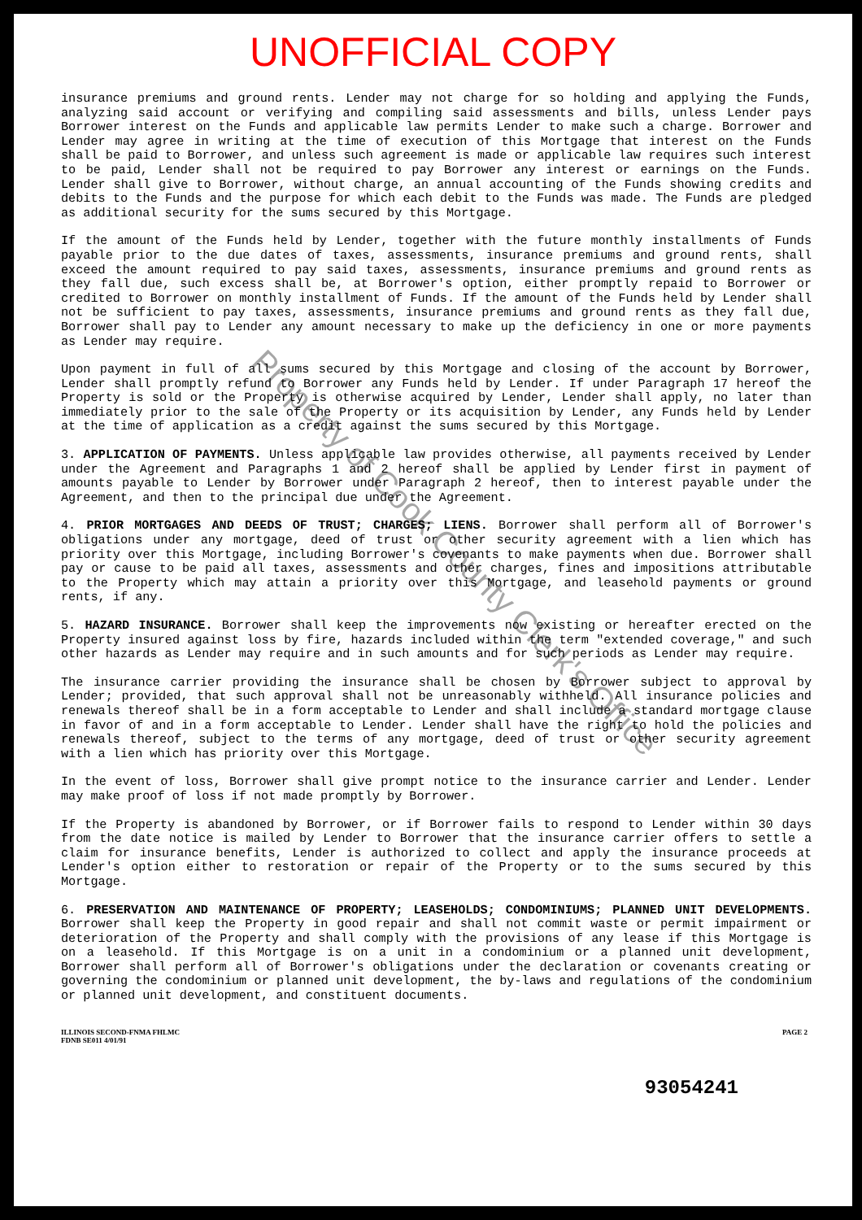UNOFFICIAL COPY
insurance premiums and ground rents. Lender may not charge for so holding and applying the Funds, analyzing said account or verifying and compiling said assessments and bills, unless Lender pays Borrower interest on the Funds and applicable law permits Lender to make such a charge. Borrower and Lender may agree in writing at the time of execution of this Mortgage that interest on the Funds shall be paid to Borrower, and unless such agreement is made or applicable law requires such interest to be paid, Lender shall not be required to pay Borrower any interest or earnings on the Funds. Lender shall give to Borrower, without charge, an annual accounting of the Funds showing credits and debits to the Funds and the purpose for which each debit to the Funds was made. The Funds are pledged as additional security for the sums secured by this Mortgage.
If the amount of the Funds held by Lender, together with the future monthly installments of Funds payable prior to the due dates of taxes, assessments, insurance premiums and ground rents, shall exceed the amount required to pay said taxes, assessments, insurance premiums and ground rents as they fall due, such excess shall be, at Borrower's option, either promptly repaid to Borrower or credited to Borrower on monthly installment of Funds. If the amount of the Funds held by Lender shall not be sufficient to pay taxes, assessments, insurance premiums and ground rents as they fall due, Borrower shall pay to Lender any amount necessary to make up the deficiency in one or more payments as Lender may require.
Upon payment in full of all sums secured by this Mortgage and closing of the account by Borrower, Lender shall promptly refund to Borrower any Funds held by Lender. If under Paragraph 17 hereof the Property is sold or the Property is otherwise acquired by Lender, Lender shall apply, no later than immediately prior to the sale of the Property or its acquisition by Lender, any Funds held by Lender at the time of application as a credit against the sums secured by this Mortgage.
3. APPLICATION OF PAYMENTS. Unless applicable law provides otherwise, all payments received by Lender under the Agreement and Paragraphs 1 and 2 hereof shall be applied by Lender first in payment of amounts payable to Lender by Borrower under Paragraph 2 hereof, then to interest payable under the Agreement, and then to the principal due under the Agreement.
4. PRIOR MORTGAGES AND DEEDS OF TRUST; CHARGES; LIENS. Borrower shall perform all of Borrower's obligations under any mortgage, deed of trust or other security agreement with a lien which has priority over this Mortgage, including Borrower's covenants to make payments when due. Borrower shall pay or cause to be paid all taxes, assessments and other charges, fines and impositions attributable to the Property which may attain a priority over this Mortgage, and leasehold payments or ground rents, if any.
5. HAZARD INSURANCE. Borrower shall keep the improvements now existing or hereafter erected on the Property insured against loss by fire, hazards included within the term "extended coverage," and such other hazards as Lender may require and in such amounts and for such periods as Lender may require.
The insurance carrier providing the insurance shall be chosen by Borrower subject to approval by Lender; provided, that such approval shall not be unreasonably withheld. All insurance policies and renewals thereof shall be in a form acceptable to Lender and shall include a standard mortgage clause in favor of and in a form acceptable to Lender. Lender shall have the right to hold the policies and renewals thereof, subject to the terms of any mortgage, deed of trust or other security agreement with a lien which has priority over this Mortgage.
In the event of loss, Borrower shall give prompt notice to the insurance carrier and Lender. Lender may make proof of loss if not made promptly by Borrower.
If the Property is abandoned by Borrower, or if Borrower fails to respond to Lender within 30 days from the date notice is mailed by Lender to Borrower that the insurance carrier offers to settle a claim for insurance benefits, Lender is authorized to collect and apply the insurance proceeds at Lender's option either to restoration or repair of the Property or to the sums secured by this Mortgage.
6. PRESERVATION AND MAINTENANCE OF PROPERTY; LEASEHOLDS; CONDOMINIUMS; PLANNED UNIT DEVELOPMENTS. Borrower shall keep the Property in good repair and shall not commit waste or permit impairment or deterioration of the Property and shall comply with the provisions of any lease if this Mortgage is on a leasehold. If this Mortgage is on a unit in a condominium or a planned unit development, Borrower shall perform all of Borrower's obligations under the declaration or covenants creating or governing the condominium or planned unit development, the by-laws and regulations of the condominium or planned unit development, and constituent documents.
ILLINOIS SECOND-FNMA FHLMC
FDNB SE011 4/01/91
PAGE 2
93054241
Property of Cook County Clerk's Office